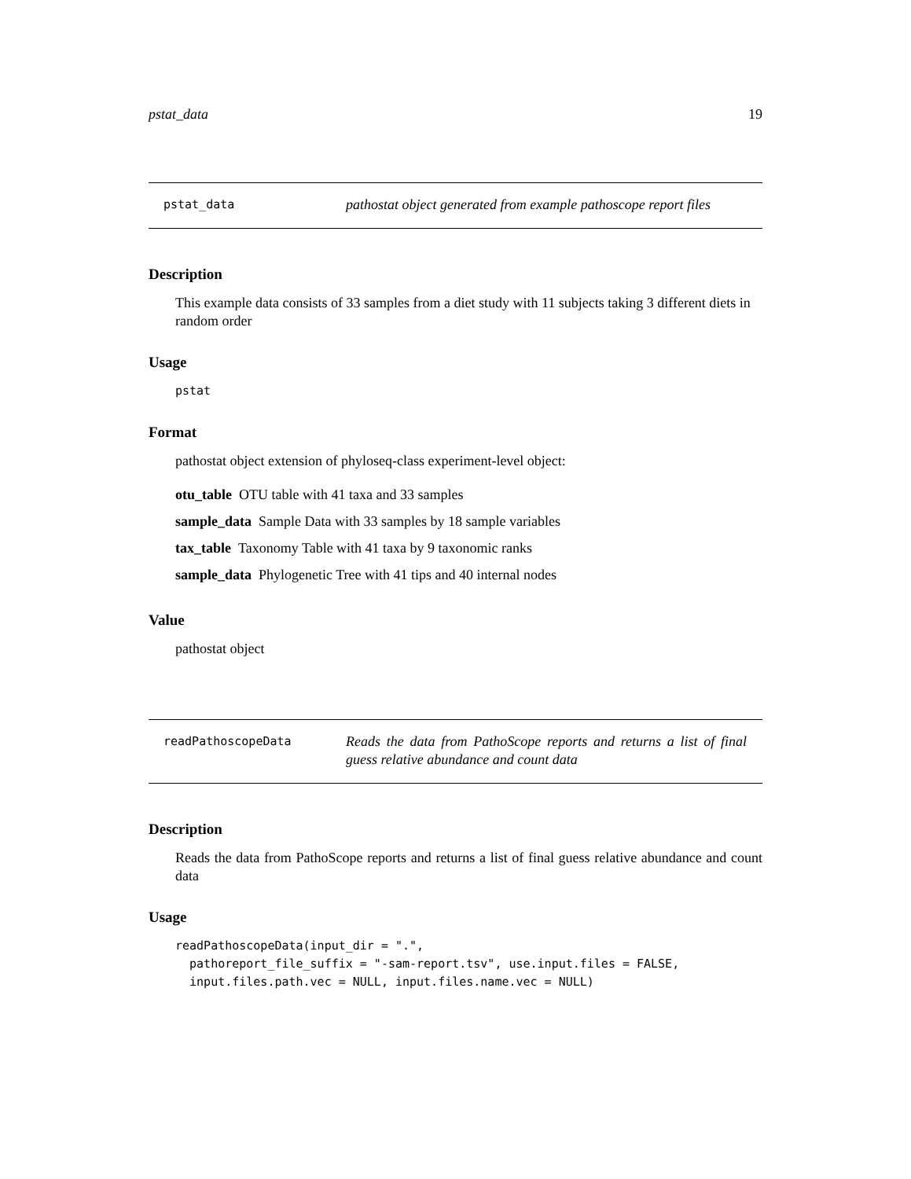pstat_data 19
pstat_data
pathostat object generated from example pathoscope report files
Description
This example data consists of 33 samples from a diet study with 11 subjects taking 3 different diets in random order
Usage
pstat
Format
pathostat object extension of phyloseq-class experiment-level object:
otu_table OTU table with 41 taxa and 33 samples
sample_data Sample Data with 33 samples by 18 sample variables
tax_table Taxonomy Table with 41 taxa by 9 taxonomic ranks
sample_data Phylogenetic Tree with 41 tips and 40 internal nodes
Value
pathostat object
readPathoscopeData
Reads the data from PathoScope reports and returns a list of final guess relative abundance and count data
Description
Reads the data from PathoScope reports and returns a list of final guess relative abundance and count data
Usage
readPathoscopeData(input_dir = ".", pathoreport_file_suffix = "-sam-report.tsv", use.input.files = FALSE, input.files.path.vec = NULL, input.files.name.vec = NULL)